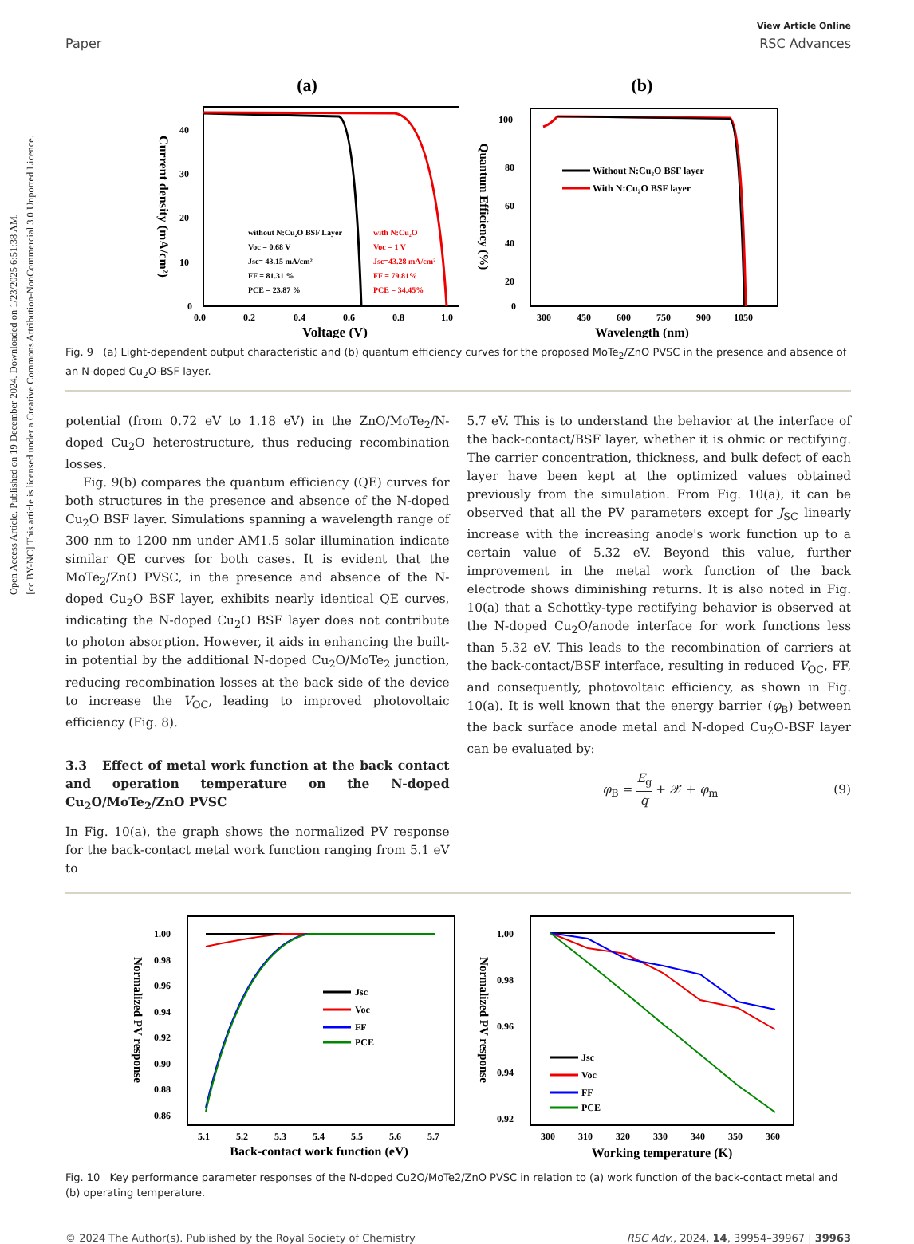Open Access Article. Published on 19 December 2024. Downloaded on 1/23/2025 6:51:38 AM.
[cc BY-NC] This article is licensed under a Creative Commons Attribution-NonCommercial 3.0 Unported Licence.
Paper
View Article Online
RSC Advances
(a)
0
10
20
30
40
0.0
0.2
0.4
0.6
0.8
1.0
Voltage (V)
Current density (mA/cm²)
without N:Cu₂O BSF Layer
Voc = 0.68 V
Jsc= 43.15 mA/cm²
FF = 81.31 %
PCE = 23.87 %
with N:Cu₂O
Voc = 1 V
Jsc=43.28 mA/cm²
FF = 79.81%
PCE = 34.45%
(b)
100
80
60
40
20
0
300
450
600
750
900
1050
Wavelength (nm)
Quantum Efficiency (%)
Without N:Cu₂O BSF layer
With N:Cu₂O BSF layer
Fig. 9 (a) Light-dependent output characteristic and (b) quantum efficiency curves for the proposed MoTe<sub>2</sub>/ZnO PVSC in the presence and absence of an N-doped Cu<sub>2</sub>O-BSF layer.
potential (from 0.72 eV to 1.18 eV) in the ZnO/MoTe<sub>2</sub>/N-doped Cu<sub>2</sub>O heterostructure, thus reducing recombination losses.
Fig. 9(b) compares the quantum efficiency (QE) curves for both structures in the presence and absence of the N-doped Cu<sub>2</sub>O BSF layer. Simulations spanning a wavelength range of 300 nm to 1200 nm under AM1.5 solar illumination indicate similar QE curves for both cases. It is evident that the MoTe<sub>2</sub>/ZnO PVSC, in the presence and absence of the N-doped Cu<sub>2</sub>O BSF layer, exhibits nearly identical QE curves, indicating the N-doped Cu<sub>2</sub>O BSF layer does not contribute to photon absorption. However, it aids in enhancing the built-in potential by the additional N-doped Cu<sub>2</sub>O/MoTe<sub>2</sub> junction, reducing recombination losses at the back side of the device to increase the V<sub>OC</sub>, leading to improved photovoltaic efficiency (Fig. 8).
3.3 Effect of metal work function at the back contact and operation temperature on the N-doped Cu<sub>2</sub>O/MoTe<sub>2</sub>/ZnO PVSC
In Fig. 10(a), the graph shows the normalized PV response for the back-contact metal work function ranging from 5.1 eV to
5.7 eV. This is to understand the behavior at the interface of the back-contact/BSF layer, whether it is ohmic or rectifying. The carrier concentration, thickness, and bulk defect of each layer have been kept at the optimized values obtained previously from the simulation. From Fig. 10(a), it can be observed that all the PV parameters except for J<sub>SC</sub> linearly increase with the increasing anode's work function up to a certain value of 5.32 eV. Beyond this value, further improvement in the metal work function of the back electrode shows diminishing returns. It is also noted in Fig. 10(a) that a Schottky-type rectifying behavior is observed at the N-doped Cu<sub>2</sub>O/anode interface for work functions less than 5.32 eV. This leads to the recombination of carriers at the back-contact/BSF interface, resulting in reduced V<sub>OC</sub>, FF, and consequently, photovoltaic efficiency, as shown in Fig. 10(a). It is well known that the energy barrier (φ<sub>B</sub>) between the back surface anode metal and N-doped Cu<sub>2</sub>O-BSF layer can be evaluated by:
φ<sub>B</sub> = E<sub>g</sub> q + 𝒳 + φ<sub>m</sub> (9)
1.00
0.98
0.96
0.94
0.92
0.90
0.88
0.86
5.1
5.2
5.3
5.4
5.5
5.6
5.7
Back-contact work function (eV)
Normalized PV response
Jsc
Voc
FF
PCE
1.00
0.98
0.96
0.94
0.92
300
310
320
330
340
350
360
Working temperature (K)
Normalized PV response
Jsc
Voc
FF
PCE
Fig. 10 Key performance parameter responses of the N-doped Cu2O/MoTe2/ZnO PVSC in relation to (a) work function of the back-contact metal and (b) operating temperature.
© 2024 The Author(s). Published by the Royal Society of Chemistry RSC Adv., 2024, 14, 39954–39967 | 39963